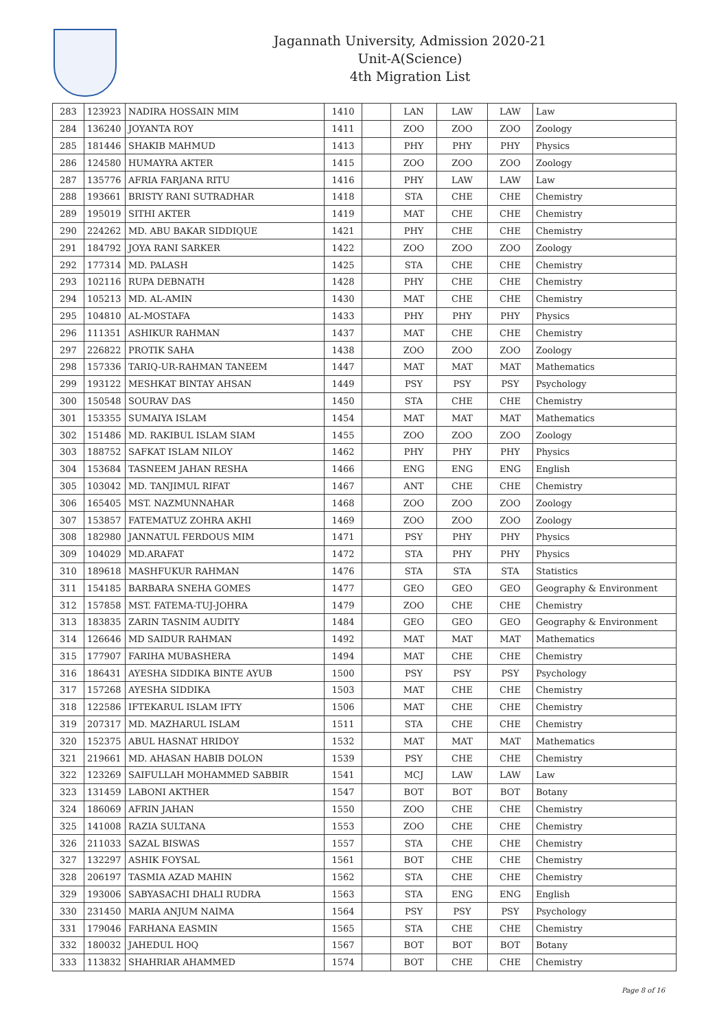Jagannath University, Admission 2020-21
Unit-A(Science)
4th Migration List
| 283 | 123923 | NADIRA HOSSAIN MIM | 1410 | | LAN | LAW | LAW | Law |
| 284 | 136240 | JOYANTA ROY | 1411 | | ZOO | ZOO | ZOO | Zoology |
| 285 | 181446 | SHAKIB MAHMUD | 1413 | | PHY | PHY | PHY | Physics |
| 286 | 124580 | HUMAYRA AKTER | 1415 | | ZOO | ZOO | ZOO | Zoology |
| 287 | 135776 | AFRIA FARJANA RITU | 1416 | | PHY | LAW | LAW | Law |
| 288 | 193661 | BRISTY RANI SUTRADHAR | 1418 | | STA | CHE | CHE | Chemistry |
| 289 | 195019 | SITHI AKTER | 1419 | | MAT | CHE | CHE | Chemistry |
| 290 | 224262 | MD. ABU BAKAR SIDDIQUE | 1421 | | PHY | CHE | CHE | Chemistry |
| 291 | 184792 | JOYA RANI SARKER | 1422 | | ZOO | ZOO | ZOO | Zoology |
| 292 | 177314 | MD. PALASH | 1425 | | STA | CHE | CHE | Chemistry |
| 293 | 102116 | RUPA DEBNATH | 1428 | | PHY | CHE | CHE | Chemistry |
| 294 | 105213 | MD. AL-AMIN | 1430 | | MAT | CHE | CHE | Chemistry |
| 295 | 104810 | AL-MOSTAFA | 1433 | | PHY | PHY | PHY | Physics |
| 296 | 111351 | ASHIKUR RAHMAN | 1437 | | MAT | CHE | CHE | Chemistry |
| 297 | 226822 | PROTIK SAHA | 1438 | | ZOO | ZOO | ZOO | Zoology |
| 298 | 157336 | TARIQ-UR-RAHMAN TANEEM | 1447 | | MAT | MAT | MAT | Mathematics |
| 299 | 193122 | MESHKAT BINTAY AHSAN | 1449 | | PSY | PSY | PSY | Psychology |
| 300 | 150548 | SOURAV DAS | 1450 | | STA | CHE | CHE | Chemistry |
| 301 | 153355 | SUMAIYA ISLAM | 1454 | | MAT | MAT | MAT | Mathematics |
| 302 | 151486 | MD. RAKIBUL ISLAM SIAM | 1455 | | ZOO | ZOO | ZOO | Zoology |
| 303 | 188752 | SAFKAT ISLAM NILOY | 1462 | | PHY | PHY | PHY | Physics |
| 304 | 153684 | TASNEEM JAHAN RESHA | 1466 | | ENG | ENG | ENG | English |
| 305 | 103042 | MD. TANJIMUL RIFAT | 1467 | | ANT | CHE | CHE | Chemistry |
| 306 | 165405 | MST. NAZMUNNAHAR | 1468 | | ZOO | ZOO | ZOO | Zoology |
| 307 | 153857 | FATEMATUZ ZOHRA AKHI | 1469 | | ZOO | ZOO | ZOO | Zoology |
| 308 | 182980 | JANNATUL FERDOUS MIM | 1471 | | PSY | PHY | PHY | Physics |
| 309 | 104029 | MD.ARAFAT | 1472 | | STA | PHY | PHY | Physics |
| 310 | 189618 | MASHFUKUR RAHMAN | 1476 | | STA | STA | STA | Statistics |
| 311 | 154185 | BARBARA SNEHA GOMES | 1477 | | GEO | GEO | GEO | Geography & Environment |
| 312 | 157858 | MST. FATEMA-TUJ-JOHRA | 1479 | | ZOO | CHE | CHE | Chemistry |
| 313 | 183835 | ZARIN TASNIM AUDITY | 1484 | | GEO | GEO | GEO | Geography & Environment |
| 314 | 126646 | MD SAIDUR RAHMAN | 1492 | | MAT | MAT | MAT | Mathematics |
| 315 | 177907 | FARIHA MUBASHERA | 1494 | | MAT | CHE | CHE | Chemistry |
| 316 | 186431 | AYESHA SIDDIKA BINTE AYUB | 1500 | | PSY | PSY | PSY | Psychology |
| 317 | 157268 | AYESHA SIDDIKA | 1503 | | MAT | CHE | CHE | Chemistry |
| 318 | 122586 | IFTEKARUL ISLAM IFTY | 1506 | | MAT | CHE | CHE | Chemistry |
| 319 | 207317 | MD. MAZHARUL ISLAM | 1511 | | STA | CHE | CHE | Chemistry |
| 320 | 152375 | ABUL HASNAT HRIDOY | 1532 | | MAT | MAT | MAT | Mathematics |
| 321 | 219661 | MD. AHASAN HABIB DOLON | 1539 | | PSY | CHE | CHE | Chemistry |
| 322 | 123269 | SAIFULLAH MOHAMMED SABBIR | 1541 | | MCJ | LAW | LAW | Law |
| 323 | 131459 | LABONI AKTHER | 1547 | | BOT | BOT | BOT | Botany |
| 324 | 186069 | AFRIN JAHAN | 1550 | | ZOO | CHE | CHE | Chemistry |
| 325 | 141008 | RAZIA SULTANA | 1553 | | ZOO | CHE | CHE | Chemistry |
| 326 | 211033 | SAZAL BISWAS | 1557 | | STA | CHE | CHE | Chemistry |
| 327 | 132297 | ASHIK FOYSAL | 1561 | | BOT | CHE | CHE | Chemistry |
| 328 | 206197 | TASMIA AZAD MAHIN | 1562 | | STA | CHE | CHE | Chemistry |
| 329 | 193006 | SABYASACHI DHALI RUDRA | 1563 | | STA | ENG | ENG | English |
| 330 | 231450 | MARIA ANJUM NAIMA | 1564 | | PSY | PSY | PSY | Psychology |
| 331 | 179046 | FARHANA EASMIN | 1565 | | STA | CHE | CHE | Chemistry |
| 332 | 180032 | JAHEDUL HOQ | 1567 | | BOT | BOT | BOT | Botany |
| 333 | 113832 | SHAHRIAR AHAMMED | 1574 | | BOT | CHE | CHE | Chemistry |
Page 8 of 16